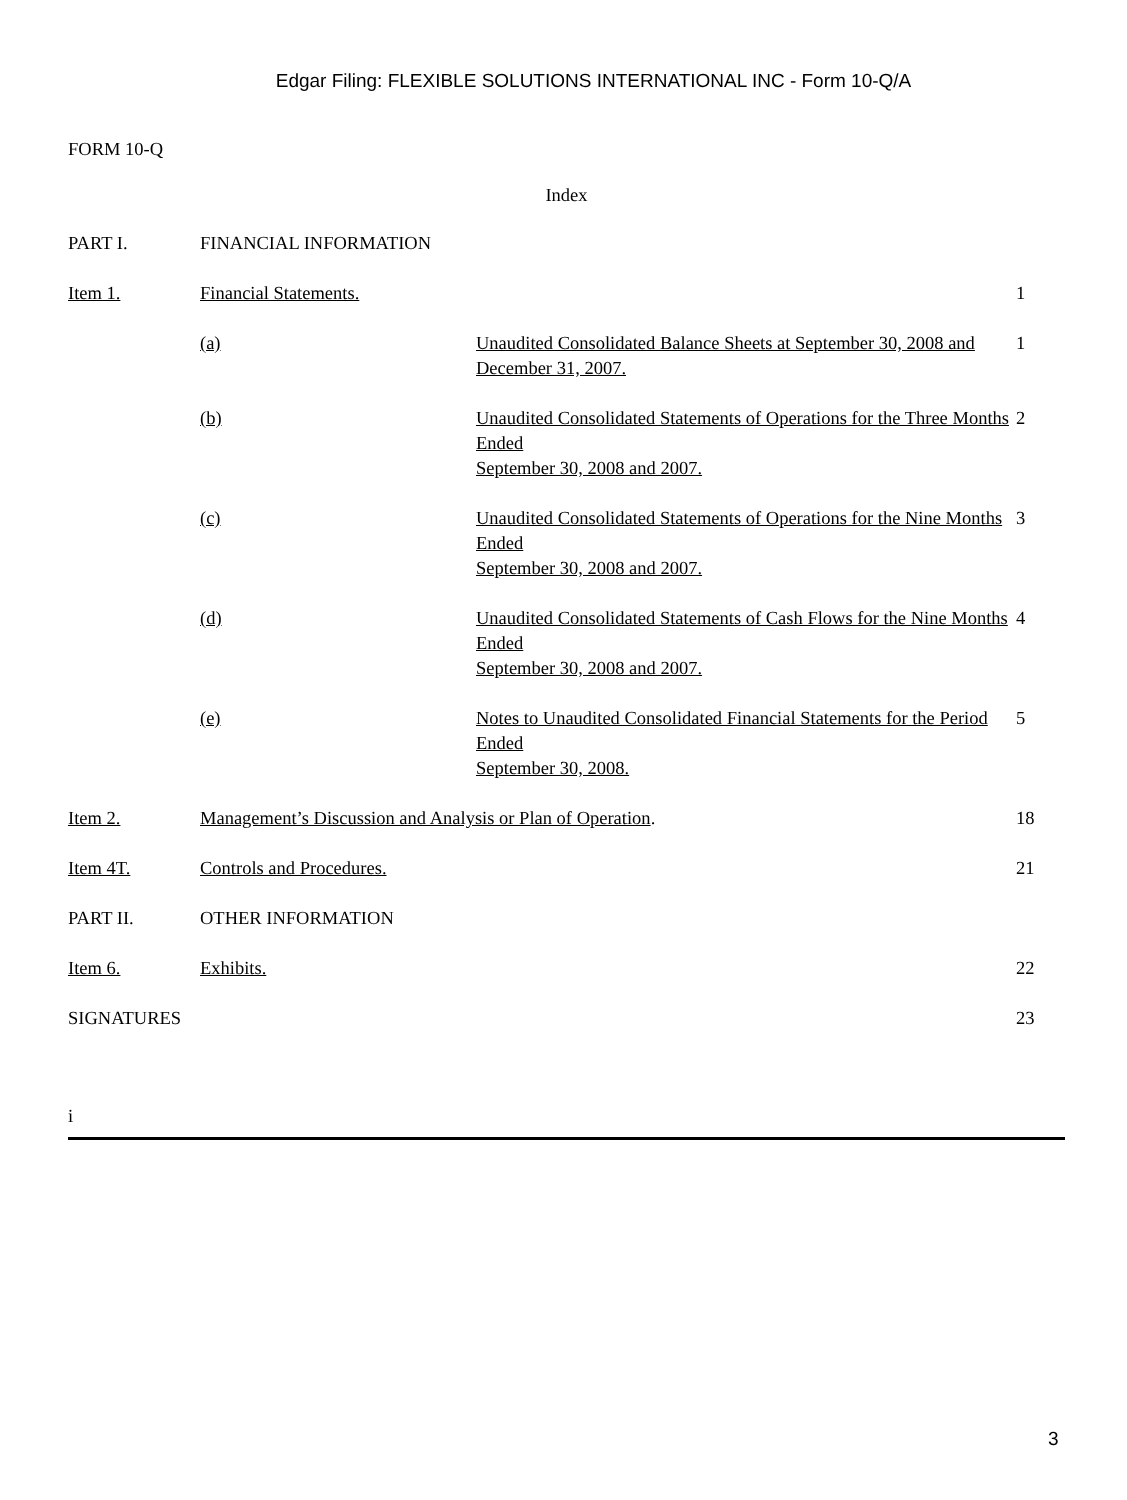Edgar Filing: FLEXIBLE SOLUTIONS INTERNATIONAL INC - Form 10-Q/A
FORM 10-Q
Index
| PART I. | FINANCIAL INFORMATION | | |
| Item 1. | Financial Statements. | | 1 |
| | (a) | Unaudited Consolidated Balance Sheets at September 30, 2008 and December 31, 2007. | 1 |
| | (b) | Unaudited Consolidated Statements of Operations for the Three Months Ended September 30, 2008 and 2007. | 2 |
| | (c) | Unaudited Consolidated Statements of Operations for the Nine Months Ended September 30, 2008 and 2007. | 3 |
| | (d) | Unaudited Consolidated Statements of Cash Flows for the Nine Months Ended September 30, 2008 and 2007. | 4 |
| | (e) | Notes to Unaudited Consolidated Financial Statements for the Period Ended September 30, 2008. | 5 |
| Item 2. | Management’s Discussion and Analysis or Plan of Operation . | | 18 |
| Item 4T. | Controls and Procedures. | | 21 |
| PART II. | OTHER INFORMATION | | |
| Item 6. | Exhibits. | | 22 |
| SIGNATURES | | | 23 |
i
3